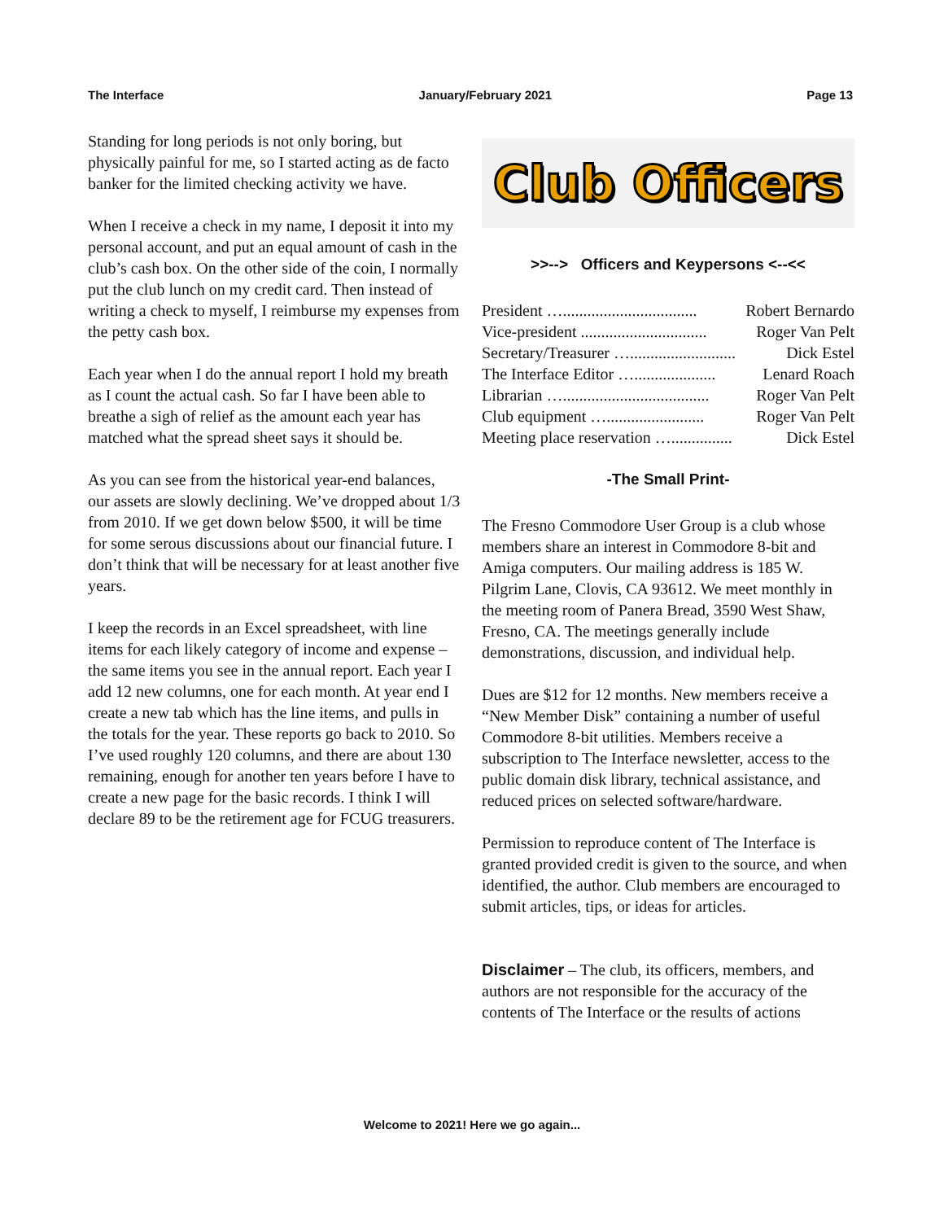The Interface January/February 2021 Page 13
Standing for long periods is not only boring, but physically painful for me, so I started acting as de facto banker for the limited checking activity we have.
When I receive a check in my name, I deposit it into my personal account, and put an equal amount of cash in the club’s cash box. On the other side of the coin, I normally put the club lunch on my credit card. Then instead of writing a check to myself, I reimburse my expenses from the petty cash box.
Each year when I do the annual report I hold my breath as I count the actual cash. So far I have been able to breathe a sigh of relief as the amount each year has matched what the spread sheet says it should be.
As you can see from the historical year-end balances, our assets are slowly declining. We’ve dropped about 1/3 from 2010. If we get down below $500, it will be time for some serous discussions about our financial future. I don’t think that will be necessary for at least another five years.
I keep the records in an Excel spreadsheet, with line items for each likely category of income and expense –the same items you see in the annual report. Each year I add 12 new columns, one for each month. At year end I create a new tab which has the line items, and pulls in the totals for the year. These reports go back to 2010. So I’ve used roughly 120 columns, and there are about 130 remaining, enough for another ten years before I have to create a new page for the basic records. I think I will declare 89 to be the retirement age for FCUG treasurers.
Club Officers
>>--> Officers and Keypersons <--<<
President …................................. Robert Bernardo
Vice-president ............................... Roger Van Pelt
Secretary/Treasurer ….......................... Dick Estel
The Interface Editor ….................... Lenard Roach
Librarian ….................................... Roger Van Pelt
Club equipment …........................ Roger Van Pelt
Meeting place reservation …............... Dick Estel
-The Small Print-
The Fresno Commodore User Group is a club whose members share an interest in Commodore 8-bit and Amiga computers. Our mailing address is 185 W. Pilgrim Lane, Clovis, CA 93612. We meet monthly in the meeting room of Panera Bread, 3590 West Shaw, Fresno, CA. The meetings generally include demonstrations, discussion, and individual help.
Dues are $12 for 12 months. New members receive a “New Member Disk” containing a number of useful Commodore 8-bit utilities. Members receive a subscription to The Interface newsletter, access to the public domain disk library, technical assistance, and reduced prices on selected software/hardware.
Permission to reproduce content of The Interface is granted provided credit is given to the source, and when identified, the author. Club members are encouraged to submit articles, tips, or ideas for articles.
Disclaimer – The club, its officers, members, and authors are not responsible for the accuracy of the contents of The Interface or the results of actions
Welcome to 2021! Here we go again...